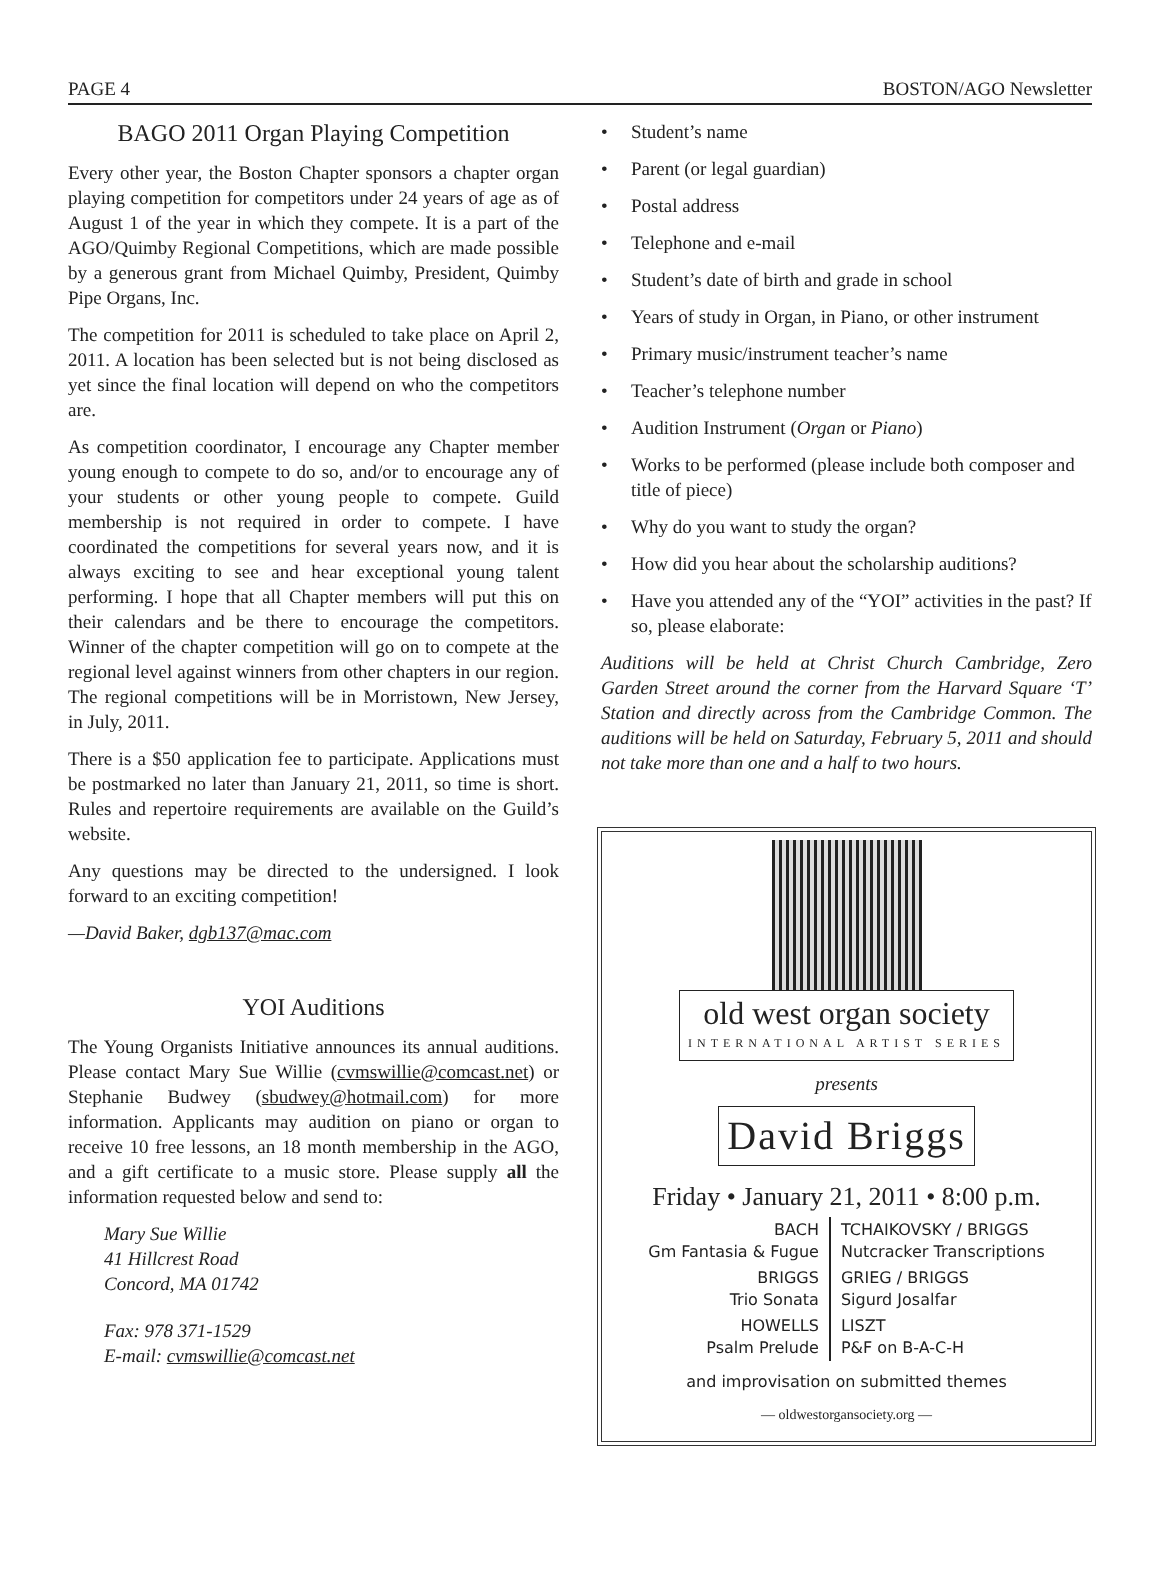PAGE 4 BOSTON/AGO Newsletter
BAGO 2011 Organ Playing Competition
Every other year, the Boston Chapter sponsors a chapter organ playing competition for competitors under 24 years of age as of August 1 of the year in which they compete. It is a part of the AGO/Quimby Regional Competitions, which are made possible by a generous grant from Michael Quimby, President, Quimby Pipe Organs, Inc.
The competition for 2011 is scheduled to take place on April 2, 2011. A location has been selected but is not being disclosed as yet since the final location will depend on who the competitors are.
As competition coordinator, I encourage any Chapter member young enough to compete to do so, and/or to encourage any of your students or other young people to compete. Guild membership is not required in order to compete. I have coordinated the competitions for several years now, and it is always exciting to see and hear exceptional young talent performing. I hope that all Chapter members will put this on their calendars and be there to encourage the competitors. Winner of the chapter competition will go on to compete at the regional level against winners from other chapters in our region. The regional competitions will be in Morristown, New Jersey, in July, 2011.
There is a $50 application fee to participate. Applications must be postmarked no later than January 21, 2011, so time is short. Rules and repertoire requirements are available on the Guild’s website.
Any questions may be directed to the undersigned. I look forward to an exciting competition!
—David Baker, dgb137@mac.com
YOI Auditions
The Young Organists Initiative announces its annual auditions. Please contact Mary Sue Willie (cvmswillie@comcast.net) or Stephanie Budwey (sbudwey@hotmail.com) for more information. Applicants may audition on piano or organ to receive 10 free lessons, an 18 month membership in the AGO, and a gift certificate to a music store. Please supply all the information requested below and send to:
Mary Sue Willie
41 Hillcrest Road
Concord, MA 01742
Fax: 978 371-1529
E-mail: cvmswillie@comcast.net
• Student’s name
• Parent (or legal guardian)
• Postal address
• Telephone and e-mail
• Student’s date of birth and grade in school
• Years of study in Organ, in Piano, or other instrument
• Primary music/instrument teacher’s name
• Teacher’s telephone number
• Audition Instrument (Organ or Piano)
• Works to be performed (please include both composer and title of piece)
• Why do you want to study the organ?
• How did you hear about the scholarship auditions?
• Have you attended any of the “YOI” activities in the past? If so, please elaborate:
Auditions will be held at Christ Church Cambridge, Zero Garden Street around the corner from the Harvard Square ‘T’ Station and directly across from the Cambridge Common. The auditions will be held on Saturday, February 5, 2011 and should not take more than one and a half to two hours.
old west organ society
INTERNATIONAL ARTIST SERIES
presents
David Briggs
Friday • January 21, 2011 • 8:00 p.m.
| BACH Gm Fantasia & Fugue | TCHAIKOVSKY / BRIGGS Nutcracker Transcriptions |
| BRIGGS Trio Sonata | GRIEG / BRIGGS Sigurd Josalfar |
| HOWELLS Psalm Prelude | LISZT P&F on B-A-C-H |
and improvisation on submitted themes
— oldwestorgansociety.org —